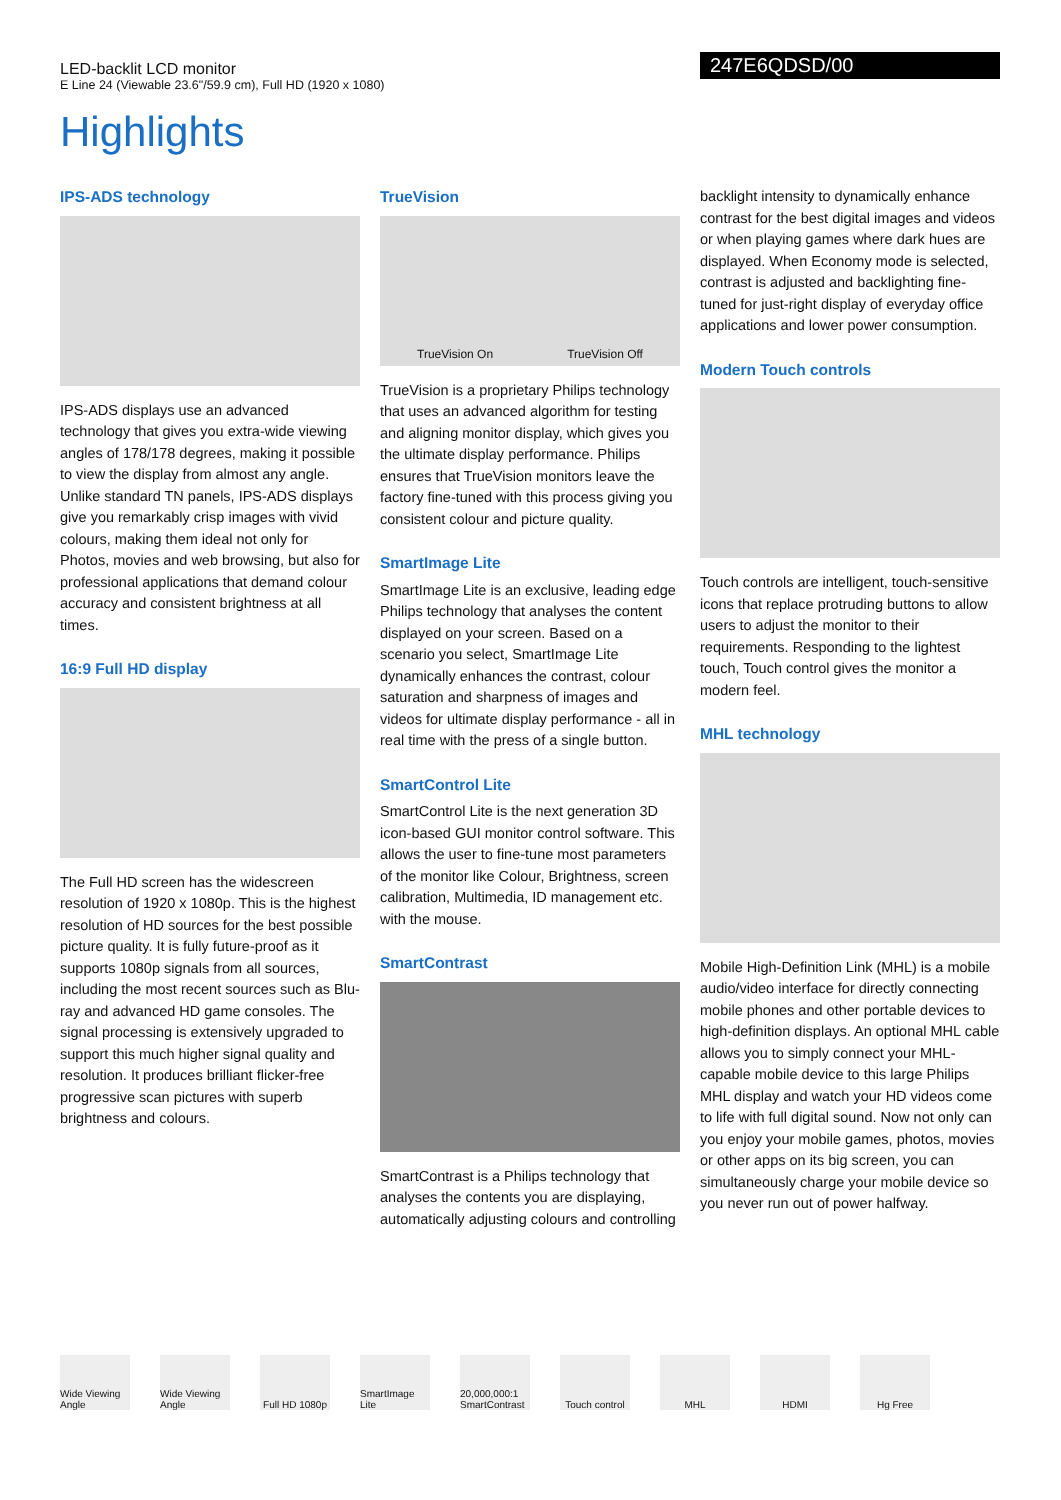LED-backlit LCD monitor
E Line 24 (Viewable 23.6"/59.9 cm), Full HD (1920 x 1080)
247E6QDSD/00
Highlights
IPS-ADS technology
IPS-ADS displays use an advanced technology that gives you extra-wide viewing angles of 178/178 degrees, making it possible to view the display from almost any angle. Unlike standard TN panels, IPS-ADS displays give you remarkably crisp images with vivid colours, making them ideal not only for Photos, movies and web browsing, but also for professional applications that demand colour accuracy and consistent brightness at all times.
16:9 Full HD display
The Full HD screen has the widescreen resolution of 1920 x 1080p. This is the highest resolution of HD sources for the best possible picture quality. It is fully future-proof as it supports 1080p signals from all sources, including the most recent sources such as Blu-ray and advanced HD game consoles. The signal processing is extensively upgraded to support this much higher signal quality and resolution. It produces brilliant flicker-free progressive scan pictures with superb brightness and colours.
TrueVision
TrueVision On TrueVision Off
TrueVision is a proprietary Philips technology that uses an advanced algorithm for testing and aligning monitor display, which gives you the ultimate display performance. Philips ensures that TrueVision monitors leave the factory fine-tuned with this process giving you consistent colour and picture quality.
SmartImage Lite
SmartImage Lite is an exclusive, leading edge Philips technology that analyses the content displayed on your screen. Based on a scenario you select, SmartImage Lite dynamically enhances the contrast, colour saturation and sharpness of images and videos for ultimate display performance - all in real time with the press of a single button.
SmartControl Lite
SmartControl Lite is the next generation 3D icon-based GUI monitor control software. This allows the user to fine-tune most parameters of the monitor like Colour, Brightness, screen calibration, Multimedia, ID management etc. with the mouse.
SmartContrast
SmartContrast is a Philips technology that analyses the contents you are displaying, automatically adjusting colours and controlling
backlight intensity to dynamically enhance contrast for the best digital images and videos or when playing games where dark hues are displayed. When Economy mode is selected, contrast is adjusted and backlighting fine-tuned for just-right display of everyday office applications and lower power consumption.
Modern Touch controls
Touch controls are intelligent, touch-sensitive icons that replace protruding buttons to allow users to adjust the monitor to their requirements. Responding to the lightest touch, Touch control gives the monitor a modern feel.
MHL technology
Mobile High-Definition Link (MHL) is a mobile audio/video interface for directly connecting mobile phones and other portable devices to high-definition displays. An optional MHL cable allows you to simply connect your MHL-capable mobile device to this large Philips MHL display and watch your HD videos come to life with full digital sound. Now not only can you enjoy your mobile games, photos, movies or other apps on its big screen, you can simultaneously charge your mobile device so you never run out of power halfway.
Wide Viewing Angle
Wide Viewing Angle
Full HD 1080p
SmartImage Lite
20,000,000:1 SmartContrast
Touch control
MHL HDMI Hg Free